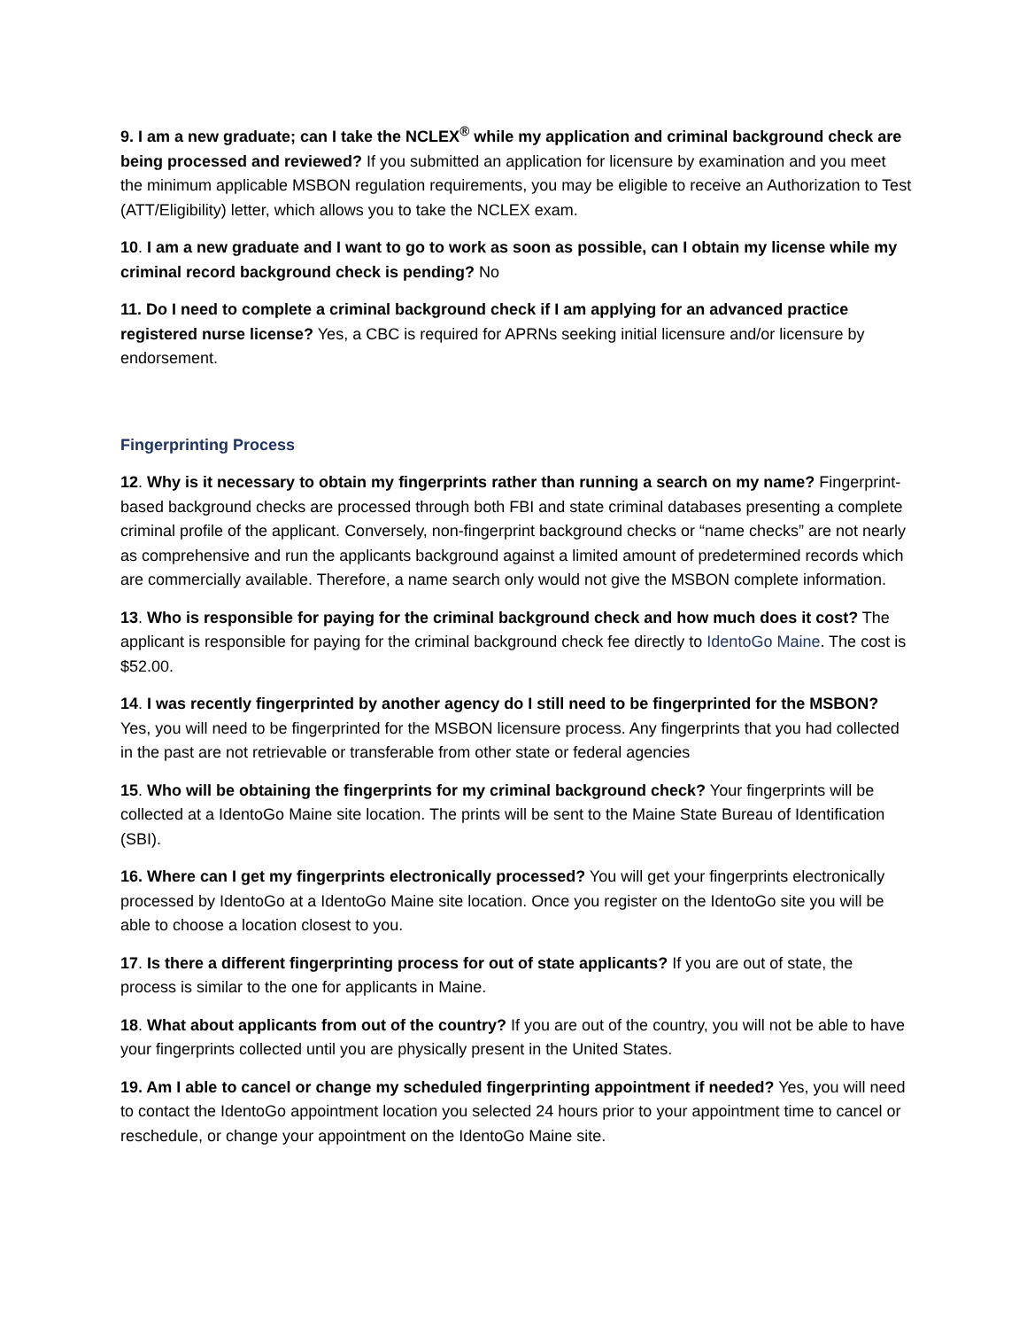9. I am a new graduate; can I take the NCLEX<sup>®</sup> while my application and criminal background check are being processed and reviewed? If you submitted an application for licensure by examination and you meet the minimum applicable MSBON regulation requirements, you may be eligible to receive an Authorization to Test (ATT/Eligibility) letter, which allows you to take the NCLEX exam.
10. I am a new graduate and I want to go to work as soon as possible, can I obtain my license while my criminal record background check is pending? No
11. Do I need to complete a criminal background check if I am applying for an advanced practice registered nurse license? Yes, a CBC is required for APRNs seeking initial licensure and/or licensure by endorsement.
Fingerprinting Process
12. Why is it necessary to obtain my fingerprints rather than running a search on my name? Fingerprint-based background checks are processed through both FBI and state criminal databases presenting a complete criminal profile of the applicant. Conversely, non-fingerprint background checks or “name checks” are not nearly as comprehensive and run the applicants background against a limited amount of predetermined records which are commercially available. Therefore, a name search only would not give the MSBON complete information.
13. Who is responsible for paying for the criminal background check and how much does it cost? The applicant is responsible for paying for the criminal background check fee directly to IdentoGo Maine. The cost is $52.00.
14. I was recently fingerprinted by another agency do I still need to be fingerprinted for the MSBON? Yes, you will need to be fingerprinted for the MSBON licensure process. Any fingerprints that you had collected in the past are not retrievable or transferable from other state or federal agencies
15. Who will be obtaining the fingerprints for my criminal background check? Your fingerprints will be collected at a IdentoGo Maine site location. The prints will be sent to the Maine State Bureau of Identification (SBI).
16. Where can I get my fingerprints electronically processed? You will get your fingerprints electronically processed by IdentoGo at a IdentoGo Maine site location. Once you register on the IdentoGo site you will be able to choose a location closest to you.
17. Is there a different fingerprinting process for out of state applicants? If you are out of state, the process is similar to the one for applicants in Maine.
18. What about applicants from out of the country? If you are out of the country, you will not be able to have your fingerprints collected until you are physically present in the United States.
19. Am I able to cancel or change my scheduled fingerprinting appointment if needed? Yes, you will need to contact the IdentoGo appointment location you selected 24 hours prior to your appointment time to cancel or reschedule, or change your appointment on the IdentoGo Maine site.